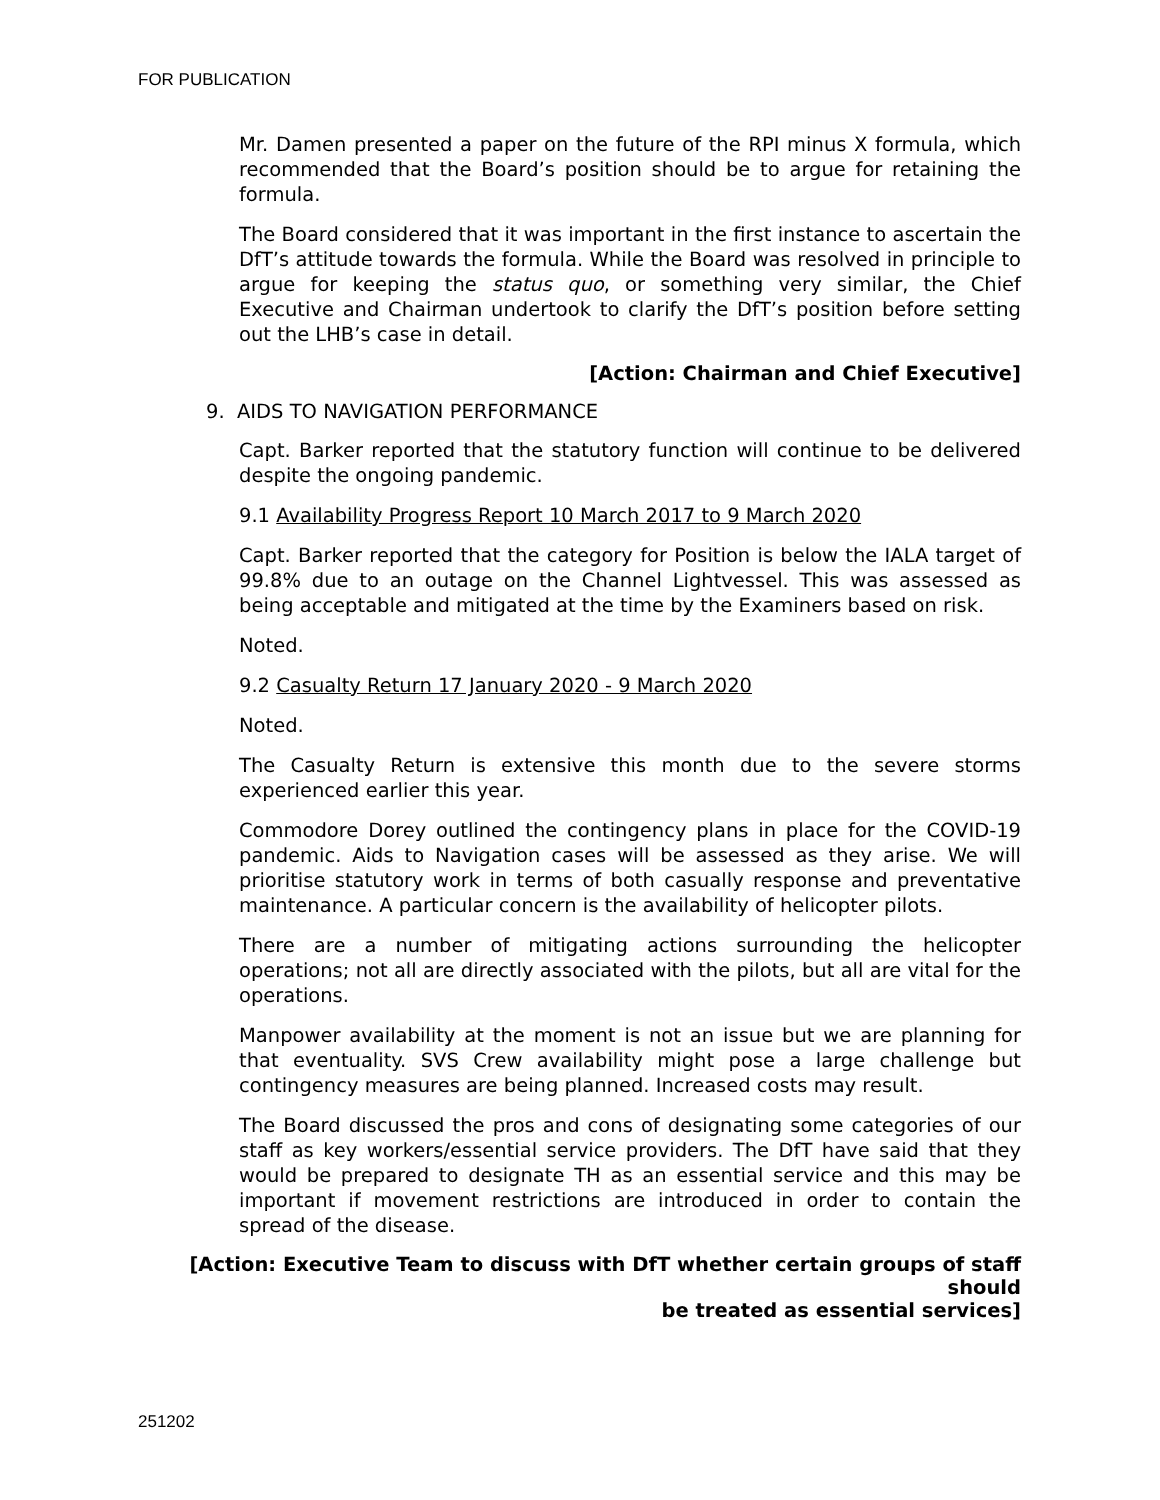FOR PUBLICATION
Mr. Damen presented a paper on the future of the RPI minus X formula, which recommended that the Board’s position should be to argue for retaining the formula.
The Board considered that it was important in the first instance to ascertain the DfT’s attitude towards the formula. While the Board was resolved in principle to argue for keeping the status quo, or something very similar, the Chief Executive and Chairman undertook to clarify the DfT’s position before setting out the LHB’s case in detail.
[Action: Chairman and Chief Executive]
9. AIDS TO NAVIGATION PERFORMANCE
Capt. Barker reported that the statutory function will continue to be delivered despite the ongoing pandemic.
9.1 Availability Progress Report 10 March 2017 to 9 March 2020
Capt. Barker reported that the category for Position is below the IALA target of 99.8% due to an outage on the Channel Lightvessel. This was assessed as being acceptable and mitigated at the time by the Examiners based on risk.
Noted.
9.2 Casualty Return 17 January 2020 - 9 March 2020
Noted.
The Casualty Return is extensive this month due to the severe storms experienced earlier this year.
Commodore Dorey outlined the contingency plans in place for the COVID-19 pandemic. Aids to Navigation cases will be assessed as they arise. We will prioritise statutory work in terms of both casually response and preventative maintenance. A particular concern is the availability of helicopter pilots.
There are a number of mitigating actions surrounding the helicopter operations; not all are directly associated with the pilots, but all are vital for the operations.
Manpower availability at the moment is not an issue but we are planning for that eventuality. SVS Crew availability might pose a large challenge but contingency measures are being planned. Increased costs may result.
The Board discussed the pros and cons of designating some categories of our staff as key workers/essential service providers. The DfT have said that they would be prepared to designate TH as an essential service and this may be important if movement restrictions are introduced in order to contain the spread of the disease.
[Action: Executive Team to discuss with DfT whether certain groups of staff should
be treated as essential services]
251202